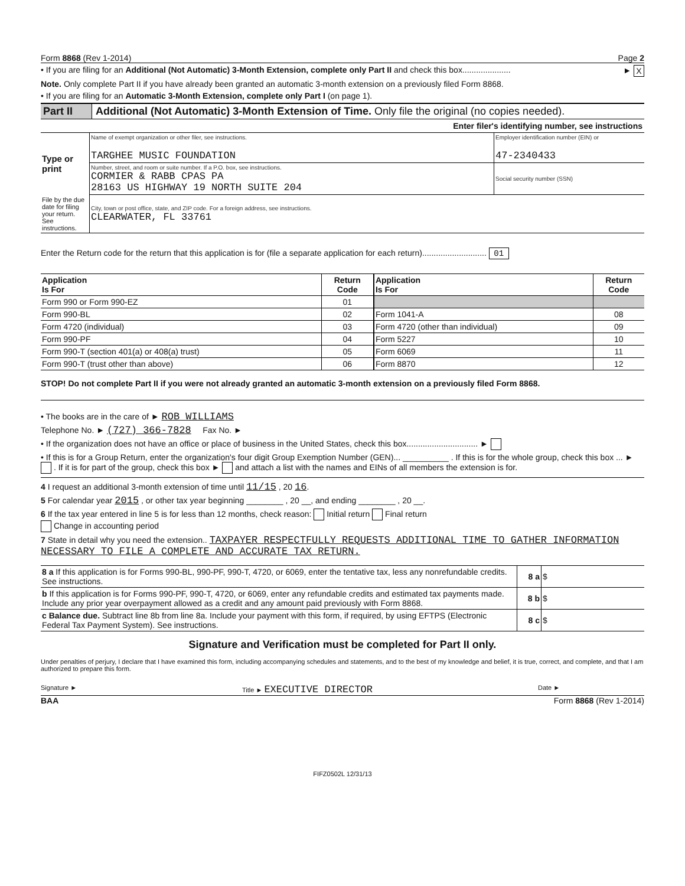Form 8868 (Rev 1-2014) Page 2
• If you are filing for an Additional (Not Automatic) 3-Month Extension, complete only Part II and check this box..................... ► X
Note. Only complete Part II if you have already been granted an automatic 3-month extension on a previously filed Form 8868.
• If you are filing for an Automatic 3-Month Extension, complete only Part I (on page 1).
Part II Additional (Not Automatic) 3-Month Extension of Time. Only file the original (no copies needed).
Enter filer's identifying number, see instructions
| Type or print | Name of exempt organization or other filer, see instructions. TARGHEE MUSIC FOUNDATION | Employer identification number (EIN) or 47-2340433 |
| | Number, street, and room or suite number. If a P.O. box, see instructions. CORMIER & RABB CPAS PA 28163 US HIGHWAY 19 NORTH SUITE 204 | Social security number (SSN) |
| File by the due date for filing your return. See instructions. | City, town or post office, state, and ZIP code. For a foreign address, see instructions. CLEARWATER, FL 33761 | |
Enter the Return code for the return that this application is for (file a separate application for each return)............................ 01
| Application Is For | Return Code | Application Is For | Return Code |
| --- | --- | --- | --- |
| Form 990 or Form 990-EZ | 01 | | |
| Form 990-BL | 02 | Form 1041-A | 08 |
| Form 4720 (individual) | 03 | Form 4720 (other than individual) | 09 |
| Form 990-PF | 04 | Form 5227 | 10 |
| Form 990-T (section 401(a) or 408(a) trust) | 05 | Form 6069 | 11 |
| Form 990-T (trust other than above) | 06 | Form 8870 | 12 |
STOP! Do not complete Part II if you were not already granted an automatic 3-month extension on a previously filed Form 8868.
• The books are in the care of ► ROB WILLIAMS
Telephone No. ► (727) 366-7828 Fax No. ►
• If the organization does not have an office or place of business in the United States, check this box............................... ►
• If this is for a Group Return, enter the organization's four digit Group Exemption Number (GEN)... __________ . If this is for the whole group, check this box ... ► . If it is for part of the group, check this box ► and attach a list with the names and EINs of all members the extension is for.
4 I request an additional 3-month extension of time until 11/15 , 20 16.
5 For calendar year 2015 , or other tax year beginning ________ , 20 __, and ending ________ , 20 __.
6 If the tax year entered in line 5 is for less than 12 months, check reason: Initial return Final return
Change in accounting period
7 State in detail why you need the extension.. TAXPAYER RESPECTFULLY REQUESTS ADDITIONAL TIME TO GATHER INFORMATION NECESSARY TO FILE A COMPLETE AND ACCURATE TAX RETURN.
| 8 a If this application is for Forms 990-BL, 990-PF, 990-T, 4720, or 6069, enter the tentative tax, less any nonrefundable credits. See instructions. | 8 a | $ |
| b If this application is for Forms 990-PF, 990-T, 4720, or 6069, enter any refundable credits and estimated tax payments made. Include any prior year overpayment allowed as a credit and any amount paid previously with Form 8868. | 8 b | $ |
| c Balance due. Subtract line 8b from line 8a. Include your payment with this form, if required, by using EFTPS (Electronic Federal Tax Payment System). See instructions. | 8 c | $ |
Signature and Verification must be completed for Part II only.
Under penalties of perjury, I declare that I have examined this form, including accompanying schedules and statements, and to the best of my knowledge and belief, it is true, correct, and complete, and that I am authorized to prepare this form.
Signature ► Title ► EXECUTIVE DIRECTOR Date ►
BAA Form 8868 (Rev 1-2014)
FIFZ0502L 12/31/13